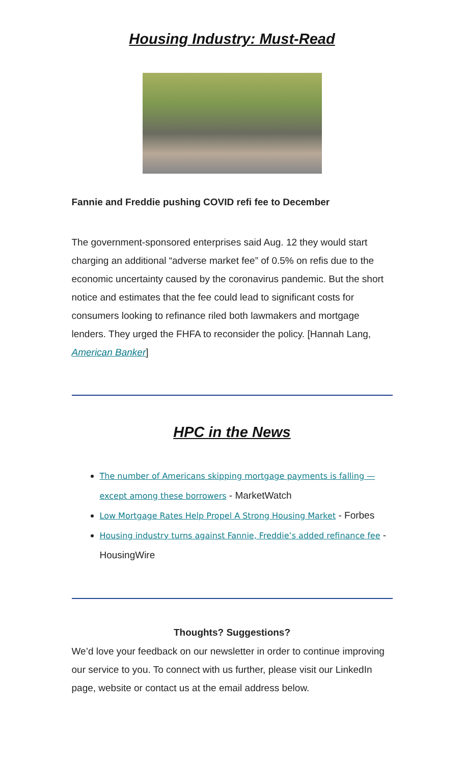Housing Industry: Must-Read
Fannie and Freddie pushing COVID refi fee to December
The government-sponsored enterprises said Aug. 12 they would start charging an additional “adverse market fee” of 0.5% on refis due to the economic uncertainty caused by the coronavirus pandemic. But the short notice and estimates that the fee could lead to significant costs for consumers looking to refinance riled both lawmakers and mortgage lenders. They urged the FHFA to reconsider the policy. [Hannah Lang, American Banker]
HPC in the News
The number of Americans skipping mortgage payments is falling — except among these borrowers - MarketWatch
Low Mortgage Rates Help Propel A Strong Housing Market - Forbes
Housing industry turns against Fannie, Freddie’s added refinance fee - HousingWire
Thoughts? Suggestions?
We’d love your feedback on our newsletter in order to continue improving our service to you. To connect with us further, please visit our LinkedIn page, website or contact us at the email address below.